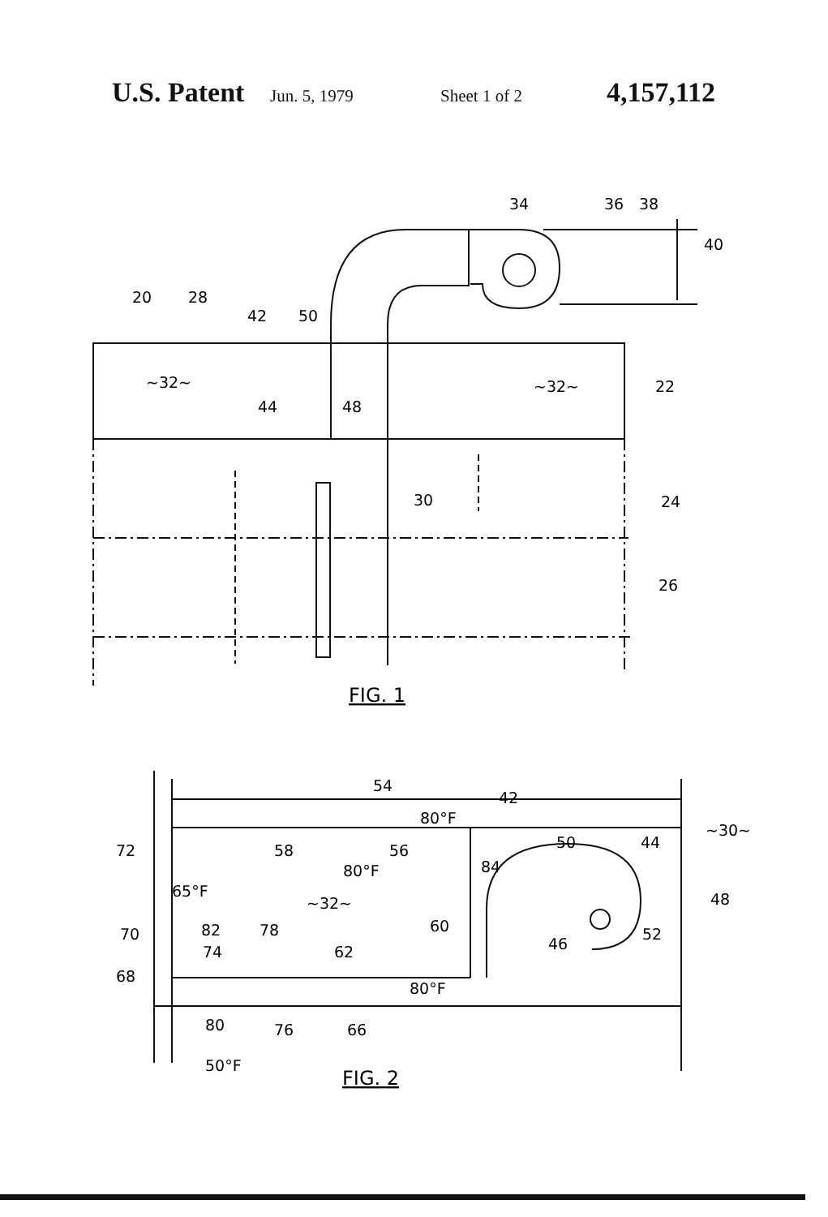U.S. Patent Jun. 5, 1979 Sheet 1 of 2 4,157,112
34
36
38
40
20
28
42
50
~32~
~32~
22
44
48
30
24
26
FIG. 1
54
42
80°F
72
58
56
50
44
~30~
80°F
84
65°F
~32~
48
70
82
78
60
52
46
74
62
68
80°F
80
76
66
50°F
FIG. 2